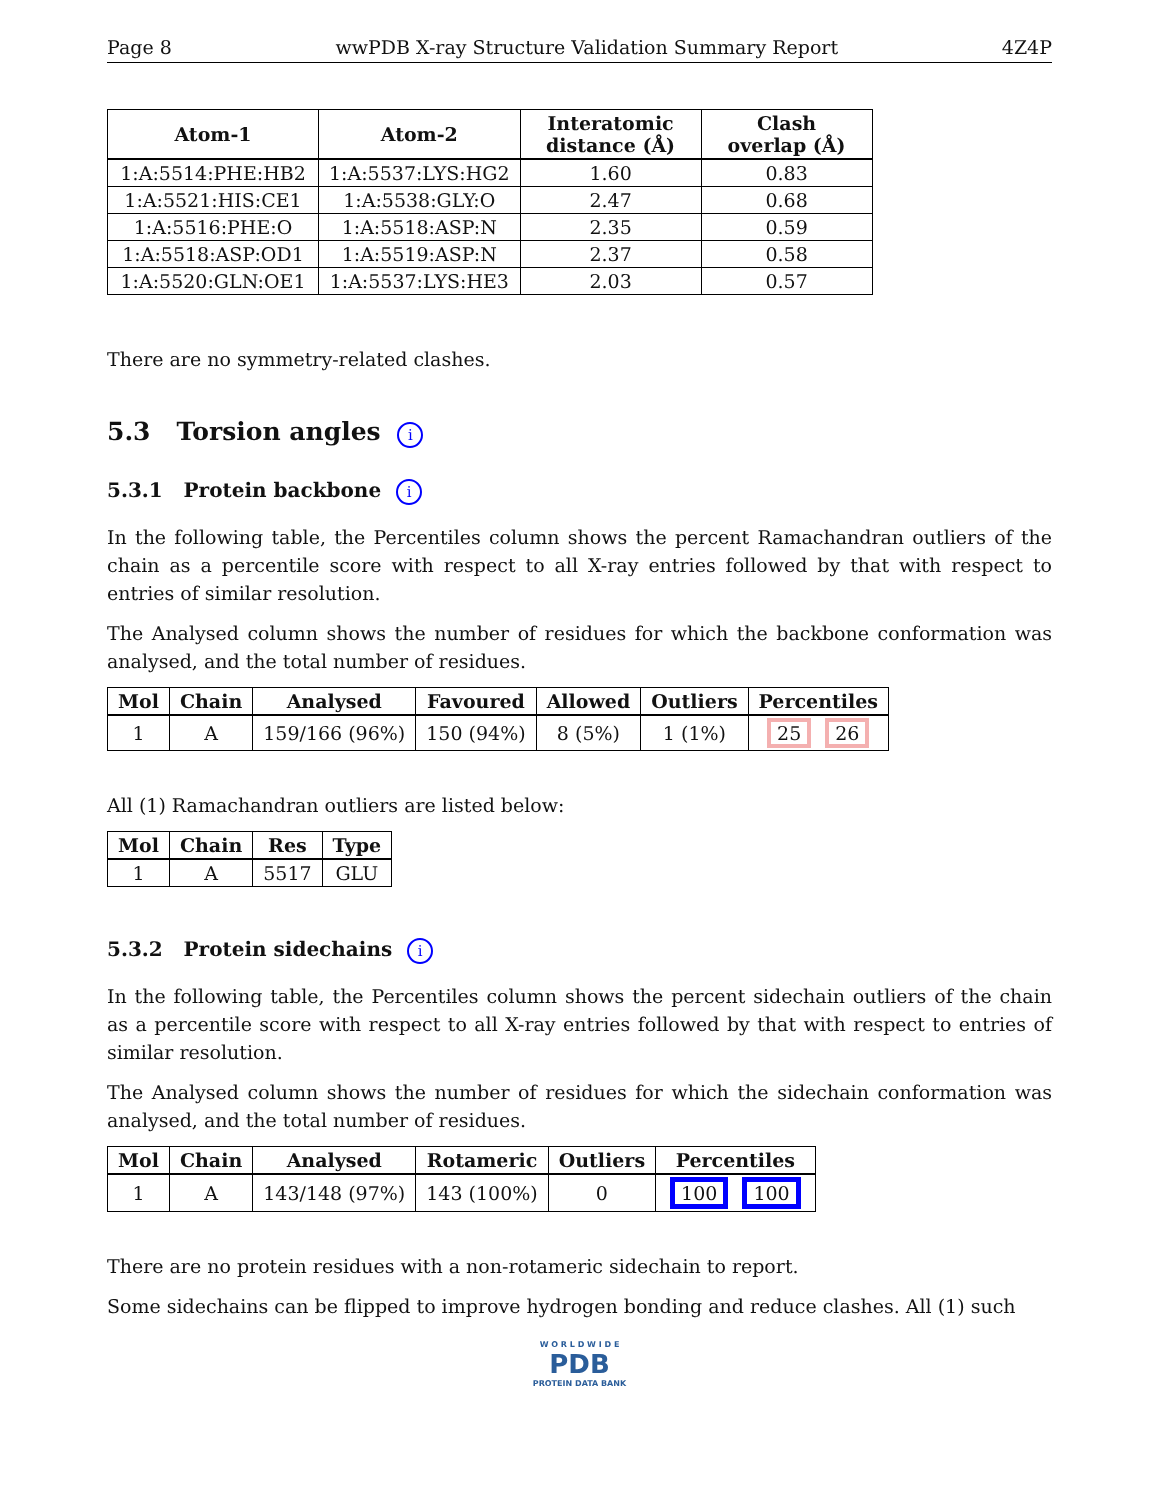Page 8 wwPDB X-ray Structure Validation Summary Report 4Z4P
| Atom-1 | Atom-2 | Interatomic distance (Å) | Clash overlap (Å) |
| --- | --- | --- | --- |
| 1:A:5514:PHE:HB2 | 1:A:5537:LYS:HG2 | 1.60 | 0.83 |
| 1:A:5521:HIS:CE1 | 1:A:5538:GLY:O | 2.47 | 0.68 |
| 1:A:5516:PHE:O | 1:A:5518:ASP:N | 2.35 | 0.59 |
| 1:A:5518:ASP:OD1 | 1:A:5519:ASP:N | 2.37 | 0.58 |
| 1:A:5520:GLN:OE1 | 1:A:5537:LYS:HE3 | 2.03 | 0.57 |
There are no symmetry-related clashes.
5.3 Torsion angles i
5.3.1 Protein backbone i
In the following table, the Percentiles column shows the percent Ramachandran outliers of the chain as a percentile score with respect to all X-ray entries followed by that with respect to entries of similar resolution.
The Analysed column shows the number of residues for which the backbone conformation was analysed, and the total number of residues.
| Mol | Chain | Analysed | Favoured | Allowed | Outliers | Percentiles |
| --- | --- | --- | --- | --- | --- | --- |
| 1 | A | 159/166 (96%) | 150 (94%) | 8 (5%) | 1 (1%) | 25 26 |
All (1) Ramachandran outliers are listed below:
| Mol | Chain | Res | Type |
| --- | --- | --- | --- |
| 1 | A | 5517 | GLU |
5.3.2 Protein sidechains i
In the following table, the Percentiles column shows the percent sidechain outliers of the chain as a percentile score with respect to all X-ray entries followed by that with respect to entries of similar resolution.
The Analysed column shows the number of residues for which the sidechain conformation was analysed, and the total number of residues.
| Mol | Chain | Analysed | Rotameric | Outliers | Percentiles |
| --- | --- | --- | --- | --- | --- |
| 1 | A | 143/148 (97%) | 143 (100%) | 0 | 100 100 |
There are no protein residues with a non-rotameric sidechain to report.
Some sidechains can be flipped to improve hydrogen bonding and reduce clashes. All (1) such
W O R L D W I D E
PDB
PROTEIN DATA BANK